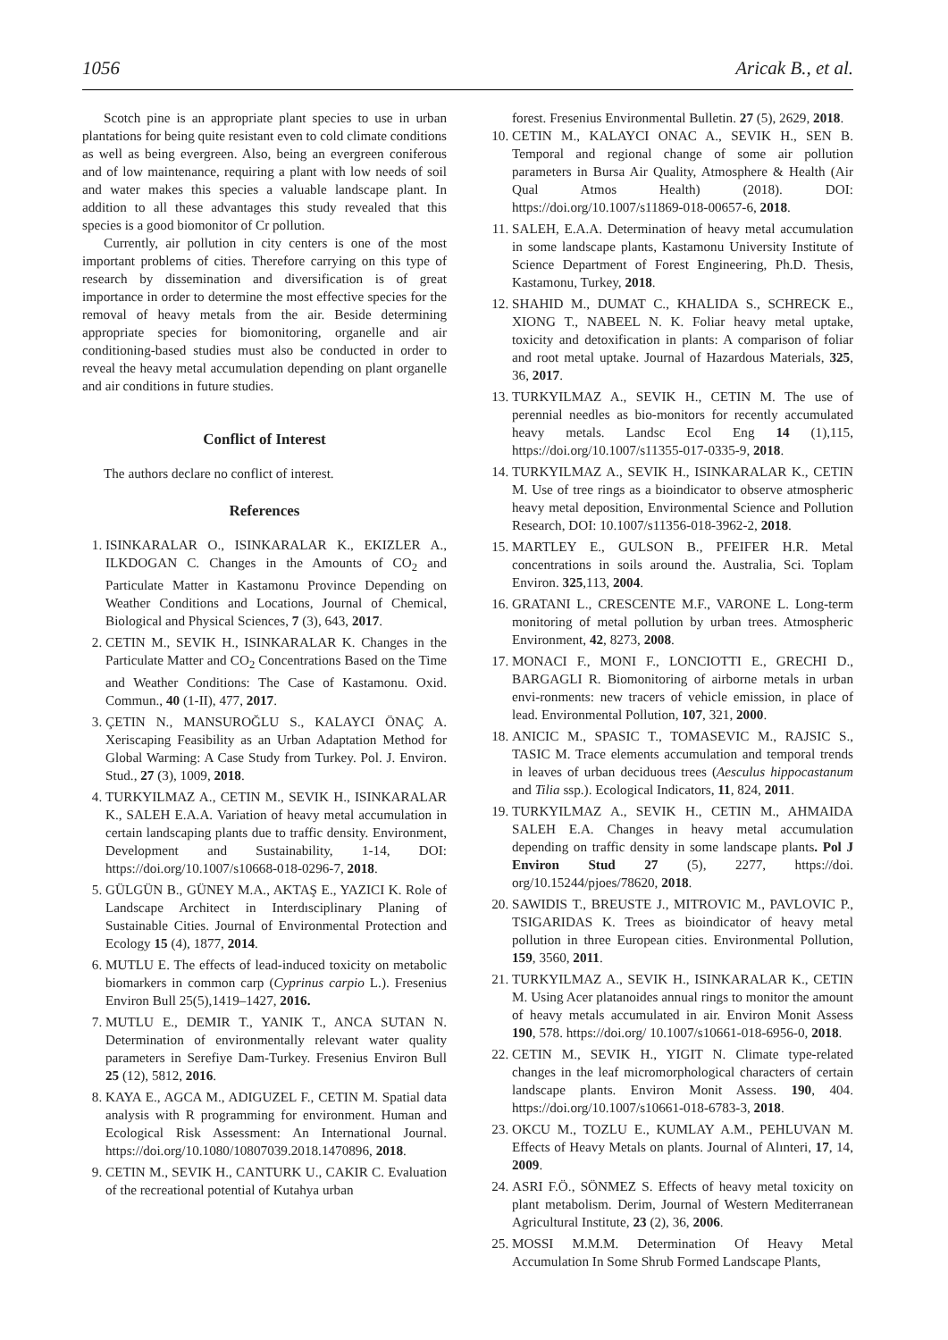1056 Aricak B., et al.
Scotch pine is an appropriate plant species to use in urban plantations for being quite resistant even to cold climate conditions as well as being evergreen. Also, being an evergreen coniferous and of low maintenance, requiring a plant with low needs of soil and water makes this species a valuable landscape plant. In addition to all these advantages this study revealed that this species is a good biomonitor of Cr pollution.
Currently, air pollution in city centers is one of the most important problems of cities. Therefore carrying on this type of research by dissemination and diversification is of great importance in order to determine the most effective species for the removal of heavy metals from the air. Beside determining appropriate species for biomonitoring, organelle and air conditioning-based studies must also be conducted in order to reveal the heavy metal accumulation depending on plant organelle and air conditions in future studies.
Conflict of Interest
The authors declare no conflict of interest.
References
1. ISINKARALAR O., ISINKARALAR K., EKIZLER A., ILKDOGAN C. Changes in the Amounts of CO<sub>2</sub> and Particulate Matter in Kastamonu Province Depending on Weather Conditions and Locations, Journal of Chemical, Biological and Physical Sciences, 7 (3), 643, 2017.
2. CETIN M., SEVIK H., ISINKARALAR K. Changes in the Particulate Matter and CO<sub>2</sub> Concentrations Based on the Time and Weather Conditions: The Case of Kastamonu. Oxid. Commun., 40 (1-II), 477, 2017.
3. ÇETIN N., MANSUROĞLU S., KALAYCI ÖNAÇ A. Xeriscaping Feasibility as an Urban Adaptation Method for Global Warming: A Case Study from Turkey. Pol. J. Environ. Stud., 27 (3), 1009, 2018.
4. TURKYILMAZ A., CETIN M., SEVIK H., ISINKARALAR K., SALEH E.A.A. Variation of heavy metal accumulation in certain landscaping plants due to traffic density. Environment, Development and Sustainability, 1-14, DOI: https://doi.org/10.1007/s10668-018-0296-7, 2018.
5. GÜLGÜN B., GÜNEY M.A., AKTAŞ E., YAZICI K. Role of Landscape Architect in Interdısciplinary Planing of Sustainable Cities. Journal of Environmental Protection and Ecology 15 (4), 1877, 2014.
6. MUTLU E. The effects of lead-induced toxicity on metabolic biomarkers in common carp (Cyprinus carpio L.). Fresenius Environ Bull 25(5),1419–1427, 2016.
7. MUTLU E., DEMIR T., YANIK T., ANCA SUTAN N. Determination of environmentally relevant water quality parameters in Serefiye Dam-Turkey. Fresenius Environ Bull 25 (12), 5812, 2016.
8. KAYA E., AGCA M., ADIGUZEL F., CETIN M. Spatial data analysis with R programming for environment. Human and Ecological Risk Assessment: An International Journal. https://doi.org/10.1080/10807039.2018.1470896, 2018.
9. CETIN M., SEVIK H., CANTURK U., CAKIR C. Evaluation of the recreational potential of Kutahya urban
forest. Fresenius Environmental Bulletin. 27 (5), 2629, 2018.
10. CETIN M., KALAYCI ONAC A., SEVIK H., SEN B. Temporal and regional change of some air pollution parameters in Bursa Air Quality, Atmosphere & Health (Air Qual Atmos Health) (2018). DOI: https://doi.org/10.1007/s11869-018-00657-6, 2018.
11. SALEH, E.A.A. Determination of heavy metal accumulation in some landscape plants, Kastamonu University Institute of Science Department of Forest Engineering, Ph.D. Thesis, Kastamonu, Turkey, 2018.
12. SHAHID M., DUMAT C., KHALIDA S., SCHRECK E., XIONG T., NABEEL N. K. Foliar heavy metal uptake, toxicity and detoxification in plants: A comparison of foliar and root metal uptake. Journal of Hazardous Materials, 325, 36, 2017.
13. TURKYILMAZ A., SEVIK H., CETIN M. The use of perennial needles as bio-monitors for recently accumulated heavy metals. Landsc Ecol Eng 14 (1),115, https://doi.org/10.1007/s11355-017-0335-9, 2018.
14. TURKYILMAZ A., SEVIK H., ISINKARALAR K., CETIN M. Use of tree rings as a bioindicator to observe atmospheric heavy metal deposition, Environmental Science and Pollution Research, DOI: 10.1007/s11356-018-3962-2, 2018.
15. MARTLEY E., GULSON B., PFEIFER H.R. Metal concentrations in soils around the. Australia, Sci. Toplam Environ. 325,113, 2004.
16. GRATANI L., CRESCENTE M.F., VARONE L. Long-term monitoring of metal pollution by urban trees. Atmospheric Environment, 42, 8273, 2008.
17. MONACI F., MONI F., LONCIOTTI E., GRECHI D., BARGAGLI R. Biomonitoring of airborne metals in urban envi-ronments: new tracers of vehicle emission, in place of lead. Environmental Pollution, 107, 321, 2000.
18. ANICIC M., SPASIC T., TOMASEVIC M., RAJSIC S., TASIC M. Trace elements accumulation and temporal trends in leaves of urban deciduous trees (Aesculus hippocastanum and Tilia ssp.). Ecological Indicators, 11, 824, 2011.
19. TURKYILMAZ A., SEVIK H., CETIN M., AHMAIDA SALEH E.A. Changes in heavy metal accumulation depending on traffic density in some landscape plants. Pol J Environ Stud 27 (5), 2277, https://doi. org/10.15244/pjoes/78620, 2018.
20. SAWIDIS T., BREUSTE J., MITROVIC M., PAVLOVIC P., TSIGARIDAS K. Trees as bioindicator of heavy metal pollution in three European cities. Environmental Pollution, 159, 3560, 2011.
21. TURKYILMAZ A., SEVIK H., ISINKARALAR K., CETIN M. Using Acer platanoides annual rings to monitor the amount of heavy metals accumulated in air. Environ Monit Assess 190, 578. https://doi.org/ 10.1007/s10661-018-6956-0, 2018.
22. CETIN M., SEVIK H., YIGIT N. Climate type-related changes in the leaf micromorphological characters of certain landscape plants. Environ Monit Assess. 190, 404. https://doi.org/10.1007/s10661-018-6783-3, 2018.
23. OKCU M., TOZLU E., KUMLAY A.M., PEHLUVAN M. Effects of Heavy Metals on plants. Journal of Alınteri, 17, 14, 2009.
24. ASRI F.Ö., SÖNMEZ S. Effects of heavy metal toxicity on plant metabolism. Derim, Journal of Western Mediterranean Agricultural Institute, 23 (2), 36, 2006.
25. MOSSI M.M.M. Determination Of Heavy Metal Accumulation In Some Shrub Formed Landscape Plants,